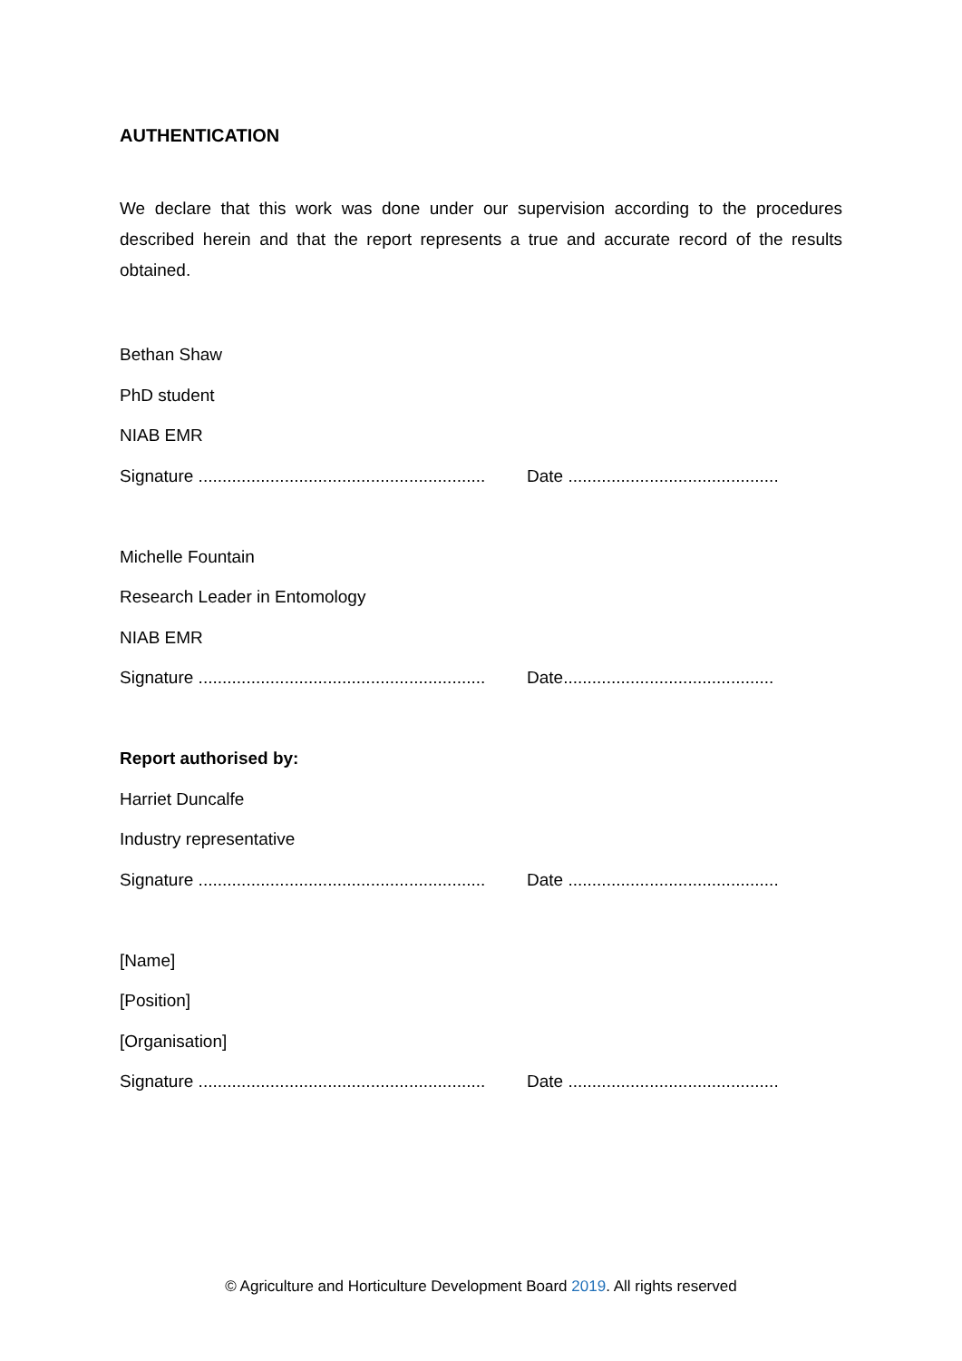AUTHENTICATION
We declare that this work was done under our supervision according to the procedures described herein and that the report represents a true and accurate record of the results obtained.
Bethan Shaw
PhD student
NIAB EMR
Signature ............................................................ Date ............................................
Michelle Fountain
Research Leader in Entomology
NIAB EMR
Signature ............................................................ Date............................................
Report authorised by:
Harriet Duncalfe
Industry representative
Signature ............................................................ Date ............................................
[Name]
[Position]
[Organisation]
Signature ............................................................ Date ............................................
© Agriculture and Horticulture Development Board 2019. All rights reserved